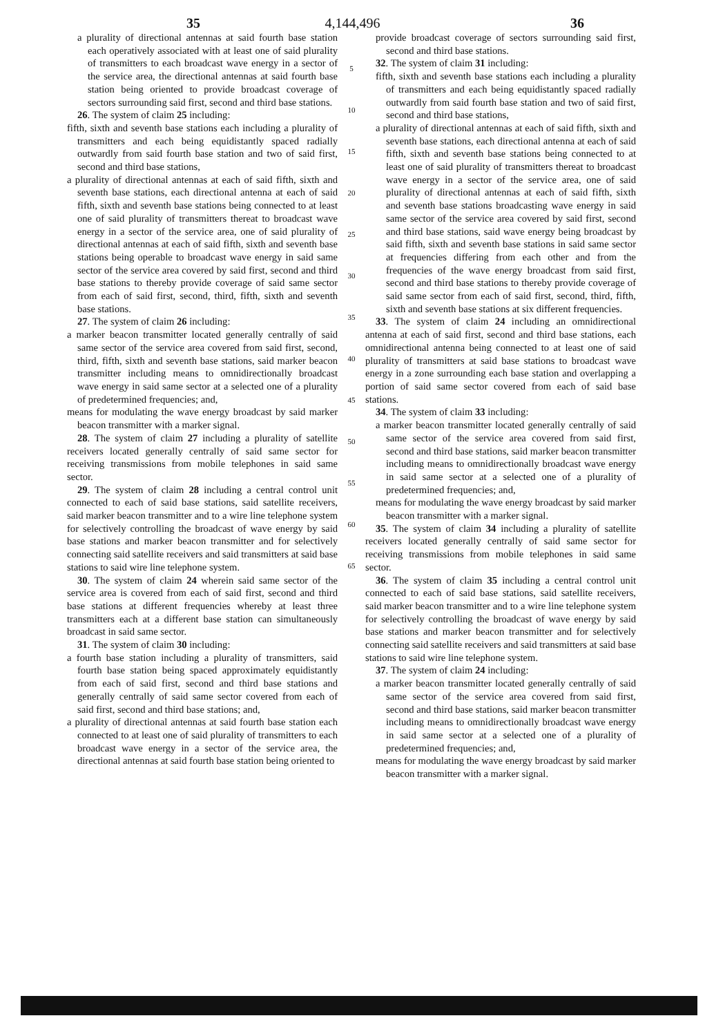4,144,496
35 36
a plurality of directional antennas at said fourth base station each operatively associated with at least one of said plurality of transmitters to each broadcast wave energy in a sector of the service area, the directional antennas at said fourth base station being oriented to provide broadcast coverage of sectors surrounding said first, second and third base stations.
26. The system of claim 25 including:
fifth, sixth and seventh base stations each including a plurality of transmitters and each being equidistantly spaced radially outwardly from said fourth base station and two of said first, second and third base stations,
a plurality of directional antennas at each of said fifth, sixth and seventh base stations, each directional antenna at each of said fifth, sixth and seventh base stations being connected to at least one of said plurality of transmitters thereat to broadcast wave energy in a sector of the service area, one of said plurality of directional antennas at each of said fifth, sixth and seventh base stations being operable to broadcast wave energy in said same sector of the service area covered by said first, second and third base stations to thereby provide coverage of said same sector from each of said first, second, third, fifth, sixth and seventh base stations.
27. The system of claim 26 including:
a marker beacon transmitter located generally centrally of said same sector of the service area covered from said first, second, third, fifth, sixth and seventh base stations, said marker beacon transmitter including means to omnidirectionally broadcast wave energy in said same sector at a selected one of a plurality of predetermined frequencies; and,
means for modulating the wave energy broadcast by said marker beacon transmitter with a marker signal.
28. The system of claim 27 including a plurality of satellite receivers located generally centrally of said same sector for receiving transmissions from mobile telephones in said same sector.
29. The system of claim 28 including a central control unit connected to each of said base stations, said satellite receivers, said marker beacon transmitter and to a wire line telephone system for selectively controlling the broadcast of wave energy by said base stations and marker beacon transmitter and for selectively connecting said satellite receivers and said transmitters at said base stations to said wire line telephone system.
30. The system of claim 24 wherein said same sector of the service area is covered from each of said first, second and third base stations at different frequencies whereby at least three transmitters each at a different base station can simultaneously broadcast in said same sector.
31. The system of claim 30 including:
a fourth base station including a plurality of transmitters, said fourth base station being spaced approximately equidistantly from each of said first, second and third base stations and generally centrally of said same sector covered from each of said first, second and third base stations; and,
a plurality of directional antennas at said fourth base station each connected to at least one of said plurality of transmitters to each broadcast wave energy in a sector of the service area, the directional antennas at said fourth base station being oriented to
5
10
15
20
25
30
35
40
45
50
55
60
65
provide broadcast coverage of sectors surrounding said first, second and third base stations.
32. The system of claim 31 including:
fifth, sixth and seventh base stations each including a plurality of transmitters and each being equidistantly spaced radially outwardly from said fourth base station and two of said first, second and third base stations,
a plurality of directional antennas at each of said fifth, sixth and seventh base stations, each directional antenna at each of said fifth, sixth and seventh base stations being connected to at least one of said plurality of transmitters thereat to broadcast wave energy in a sector of the service area, one of said plurality of directional antennas at each of said fifth, sixth and seventh base stations broadcasting wave energy in said same sector of the service area covered by said first, second and third base stations, said wave energy being broadcast by said fifth, sixth and seventh base stations in said same sector at frequencies differing from each other and from the frequencies of the wave energy broadcast from said first, second and third base stations to thereby provide coverage of said same sector from each of said first, second, third, fifth, sixth and seventh base stations at six different frequencies.
33. The system of claim 24 including an omnidirectional antenna at each of said first, second and third base stations, each omnidirectional antenna being connected to at least one of said plurality of transmitters at said base stations to broadcast wave energy in a zone surrounding each base station and overlapping a portion of said same sector covered from each of said base stations.
34. The system of claim 33 including:
a marker beacon transmitter located generally centrally of said same sector of the service area covered from said first, second and third base stations, said marker beacon transmitter including means to omnidirectionally broadcast wave energy in said same sector at a selected one of a plurality of predetermined frequencies; and,
means for modulating the wave energy broadcast by said marker beacon transmitter with a marker signal.
35. The system of claim 34 including a plurality of satellite receivers located generally centrally of said same sector for receiving transmissions from mobile telephones in said same sector.
36. The system of claim 35 including a central control unit connected to each of said base stations, said satellite receivers, said marker beacon transmitter and to a wire line telephone system for selectively controlling the broadcast of wave energy by said base stations and marker beacon transmitter and for selectively connecting said satellite receivers and said transmitters at said base stations to said wire line telephone system.
37. The system of claim 24 including:
a marker beacon transmitter located generally centrally of said same sector of the service area covered from said first, second and third base stations, said marker beacon transmitter including means to omnidirectionally broadcast wave energy in said same sector at a selected one of a plurality of predetermined frequencies; and,
means for modulating the wave energy broadcast by said marker beacon transmitter with a marker signal.